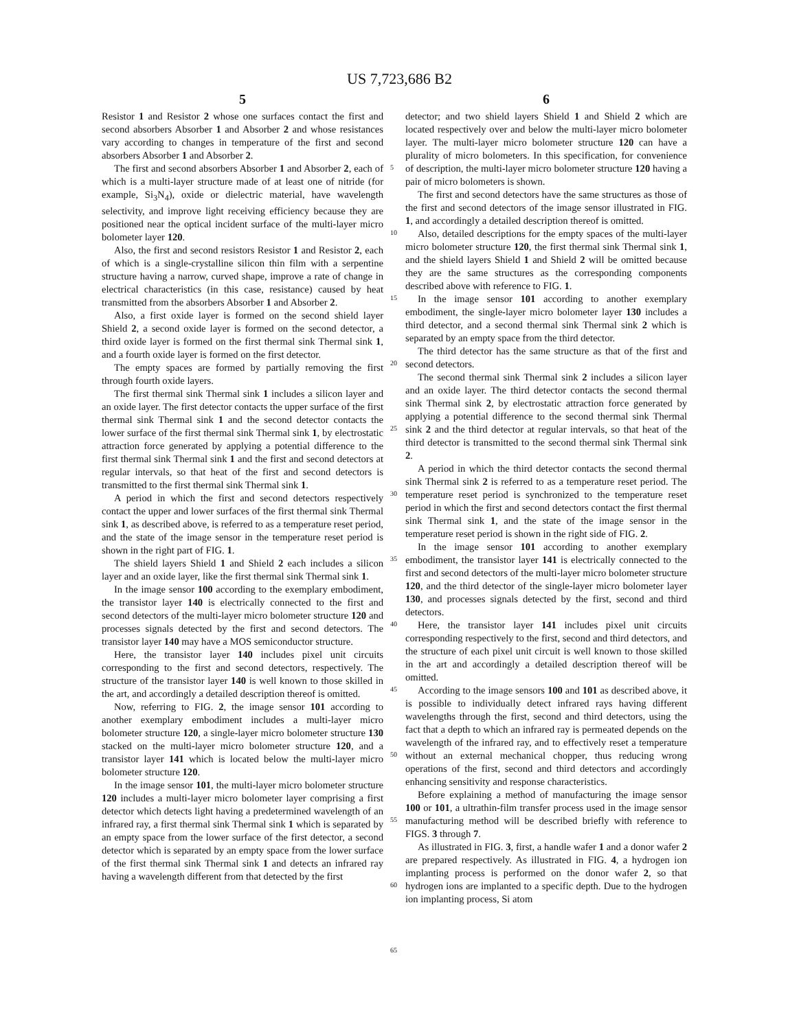US 7,723,686 B2
5
Resistor 1 and Resistor 2 whose one surfaces contact the first and second absorbers Absorber 1 and Absorber 2 and whose resistances vary according to changes in temperature of the first and second absorbers Absorber 1 and Absorber 2.
The first and second absorbers Absorber 1 and Absorber 2, each of which is a multi-layer structure made of at least one of nitride (for example, Si<sub>3</sub>N<sub>4</sub>), oxide or dielectric material, have wavelength selectivity, and improve light receiving efficiency because they are positioned near the optical incident surface of the multi-layer micro bolometer layer 120.
Also, the first and second resistors Resistor 1 and Resistor 2, each of which is a single-crystalline silicon thin film with a serpentine structure having a narrow, curved shape, improve a rate of change in electrical characteristics (in this case, resistance) caused by heat transmitted from the absorbers Absorber 1 and Absorber 2.
Also, a first oxide layer is formed on the second shield layer Shield 2, a second oxide layer is formed on the second detector, a third oxide layer is formed on the first thermal sink Thermal sink 1, and a fourth oxide layer is formed on the first detector.
The empty spaces are formed by partially removing the first through fourth oxide layers.
The first thermal sink Thermal sink 1 includes a silicon layer and an oxide layer. The first detector contacts the upper surface of the first thermal sink Thermal sink 1 and the second detector contacts the lower surface of the first thermal sink Thermal sink 1, by electrostatic attraction force generated by applying a potential difference to the first thermal sink Thermal sink 1 and the first and second detectors at regular intervals, so that heat of the first and second detectors is transmitted to the first thermal sink Thermal sink 1.
A period in which the first and second detectors respectively contact the upper and lower surfaces of the first thermal sink Thermal sink 1, as described above, is referred to as a temperature reset period, and the state of the image sensor in the temperature reset period is shown in the right part of FIG. 1.
The shield layers Shield 1 and Shield 2 each includes a silicon layer and an oxide layer, like the first thermal sink Thermal sink 1.
In the image sensor 100 according to the exemplary embodiment, the transistor layer 140 is electrically connected to the first and second detectors of the multi-layer micro bolometer structure 120 and processes signals detected by the first and second detectors. The transistor layer 140 may have a MOS semiconductor structure.
Here, the transistor layer 140 includes pixel unit circuits corresponding to the first and second detectors, respectively. The structure of the transistor layer 140 is well known to those skilled in the art, and accordingly a detailed description thereof is omitted.
Now, referring to FIG. 2, the image sensor 101 according to another exemplary embodiment includes a multi-layer micro bolometer structure 120, a single-layer micro bolometer structure 130 stacked on the multi-layer micro bolometer structure 120, and a transistor layer 141 which is located below the multi-layer micro bolometer structure 120.
In the image sensor 101, the multi-layer micro bolometer structure 120 includes a multi-layer micro bolometer layer comprising a first detector which detects light having a predetermined wavelength of an infrared ray, a first thermal sink Thermal sink 1 which is separated by an empty space from the lower surface of the first detector, a second detector which is separated by an empty space from the lower surface of the first thermal sink Thermal sink 1 and detects an infrared ray having a wavelength different from that detected by the first
6
detector; and two shield layers Shield 1 and Shield 2 which are located respectively over and below the multi-layer micro bolometer layer. The multi-layer micro bolometer structure 120 can have a plurality of micro bolometers. In this specification, for convenience of description, the multi-layer micro bolometer structure 120 having a pair of micro bolometers is shown.
The first and second detectors have the same structures as those of the first and second detectors of the image sensor illustrated in FIG. 1, and accordingly a detailed description thereof is omitted.
Also, detailed descriptions for the empty spaces of the multi-layer micro bolometer structure 120, the first thermal sink Thermal sink 1, and the shield layers Shield 1 and Shield 2 will be omitted because they are the same structures as the corresponding components described above with reference to FIG. 1.
In the image sensor 101 according to another exemplary embodiment, the single-layer micro bolometer layer 130 includes a third detector, and a second thermal sink Thermal sink 2 which is separated by an empty space from the third detector.
The third detector has the same structure as that of the first and second detectors.
The second thermal sink Thermal sink 2 includes a silicon layer and an oxide layer. The third detector contacts the second thermal sink Thermal sink 2, by electrostatic attraction force generated by applying a potential difference to the second thermal sink Thermal sink 2 and the third detector at regular intervals, so that heat of the third detector is transmitted to the second thermal sink Thermal sink 2.
A period in which the third detector contacts the second thermal sink Thermal sink 2 is referred to as a temperature reset period. The temperature reset period is synchronized to the temperature reset period in which the first and second detectors contact the first thermal sink Thermal sink 1, and the state of the image sensor in the temperature reset period is shown in the right side of FIG. 2.
In the image sensor 101 according to another exemplary embodiment, the transistor layer 141 is electrically connected to the first and second detectors of the multi-layer micro bolometer structure 120, and the third detector of the single-layer micro bolometer layer 130, and processes signals detected by the first, second and third detectors.
Here, the transistor layer 141 includes pixel unit circuits corresponding respectively to the first, second and third detectors, and the structure of each pixel unit circuit is well known to those skilled in the art and accordingly a detailed description thereof will be omitted.
According to the image sensors 100 and 101 as described above, it is possible to individually detect infrared rays having different wavelengths through the first, second and third detectors, using the fact that a depth to which an infrared ray is permeated depends on the wavelength of the infrared ray, and to effectively reset a temperature without an external mechanical chopper, thus reducing wrong operations of the first, second and third detectors and accordingly enhancing sensitivity and response characteristics.
Before explaining a method of manufacturing the image sensor 100 or 101, a ultrathin-film transfer process used in the image sensor manufacturing method will be described briefly with reference to FIGS. 3 through 7.
As illustrated in FIG. 3, first, a handle wafer 1 and a donor wafer 2 are prepared respectively. As illustrated in FIG. 4, a hydrogen ion implanting process is performed on the donor wafer 2, so that hydrogen ions are implanted to a specific depth. Due to the hydrogen ion implanting process, Si atom
5
10
15
20
25
30
35
40
45
50
55
60
65